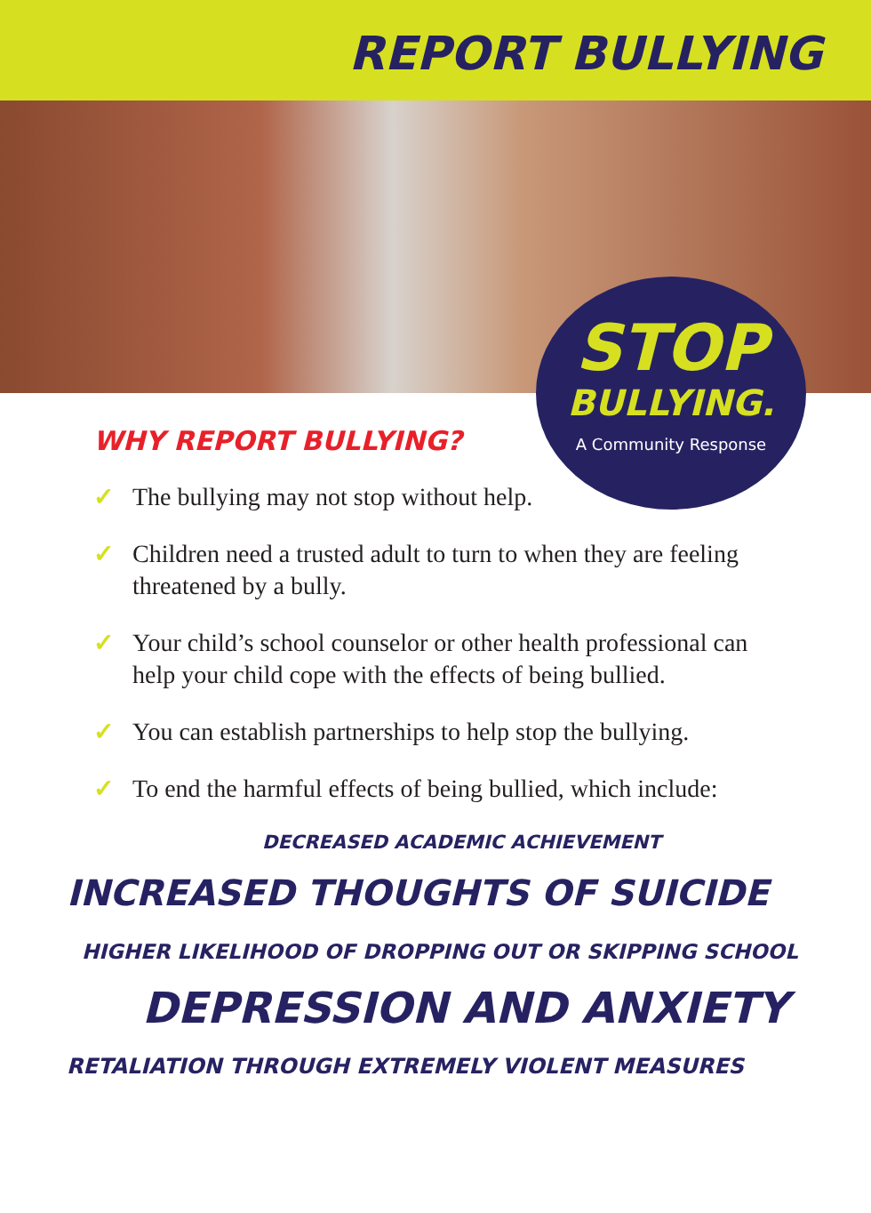REPORT BULLYING
STOP
BULLYING.
A Community Response
WHY REPORT BULLYING?
✓ The bullying may not stop without help.
✓ Children need a trusted adult to turn to when they are feeling threatened by a bully.
✓ Your child’s school counselor or other health professional can help your child cope with the effects of being bullied.
✓ You can establish partnerships to help stop the bullying.
✓ To end the harmful effects of being bullied, which include:
DECREASED ACADEMIC ACHIEVEMENT
INCREASED THOUGHTS OF SUICIDE
HIGHER LIKELIHOOD OF DROPPING OUT OR SKIPPING SCHOOL
DEPRESSION AND ANXIETY
RETALIATION THROUGH EXTREMELY VIOLENT MEASURES